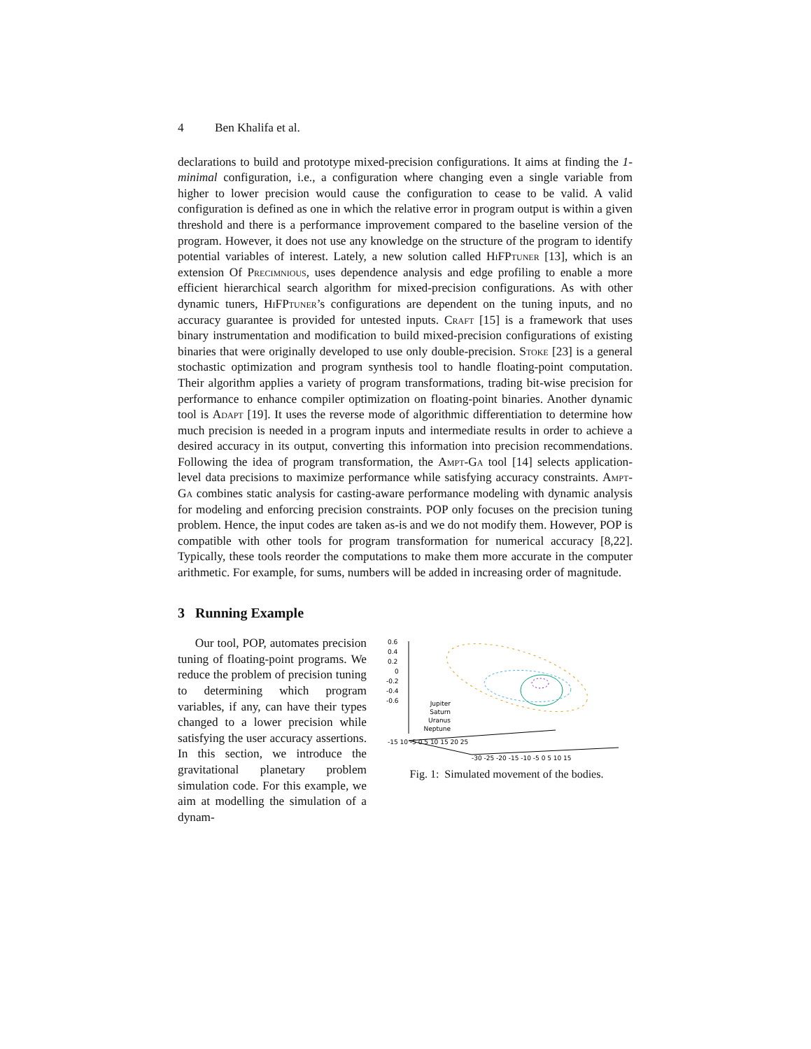4 Ben Khalifa et al.
declarations to build and prototype mixed-precision configurations. It aims at finding the 1-minimal configuration, i.e., a configuration where changing even a single variable from higher to lower precision would cause the configuration to cease to be valid. A valid configuration is defined as one in which the relative error in program output is within a given threshold and there is a performance improvement compared to the baseline version of the program. However, it does not use any knowledge on the structure of the program to identify potential variables of interest. Lately, a new solution called HiFPtuner [13], which is an extension Of Precimnious, uses dependence analysis and edge profiling to enable a more efficient hierarchical search algorithm for mixed-precision configurations. As with other dynamic tuners, HiFPtuner’s configurations are dependent on the tuning inputs, and no accuracy guarantee is provided for untested inputs. Craft [15] is a framework that uses binary instrumentation and modification to build mixed-precision configurations of existing binaries that were originally developed to use only double-precision. Stoke [23] is a general stochastic optimization and program synthesis tool to handle floating-point computation. Their algorithm applies a variety of program transformations, trading bit-wise precision for performance to enhance compiler optimization on floating-point binaries. Another dynamic tool is Adapt [19]. It uses the reverse mode of algorithmic differentiation to determine how much precision is needed in a program inputs and intermediate results in order to achieve a desired accuracy in its output, converting this information into precision recommendations. Following the idea of program transformation, the Ampt-Ga tool [14] selects application-level data precisions to maximize performance while satisfying accuracy constraints. Ampt-Ga combines static analysis for casting-aware performance modeling with dynamic analysis for modeling and enforcing precision constraints. POP only focuses on the precision tuning problem. Hence, the input codes are taken as-is and we do not modify them. However, POP is compatible with other tools for program transformation for numerical accuracy [8,22]. Typically, these tools reorder the computations to make them more accurate in the computer arithmetic. For example, for sums, numbers will be added in increasing order of magnitude.
3 Running Example
Our tool, POP, automates precision tuning of floating-point programs. We reduce the problem of precision tuning to determining which program variables, if any, can have their types changed to a lower precision while satisfying the user accuracy assertions. In this section, we introduce the gravitational planetary problem simulation code. For this example, we aim at modelling the simulation of a dynam-
0.6
0.4
0.2
0
-0.2
-0.4
-0.6
Jupiter
Saturn
Uranus
Neptune
-15 10 -5 0 5 10 15 20 25
-30 -25 -20 -15 -10 -5 0 5 10 15
Fig. 1: Simulated movement of the bodies.